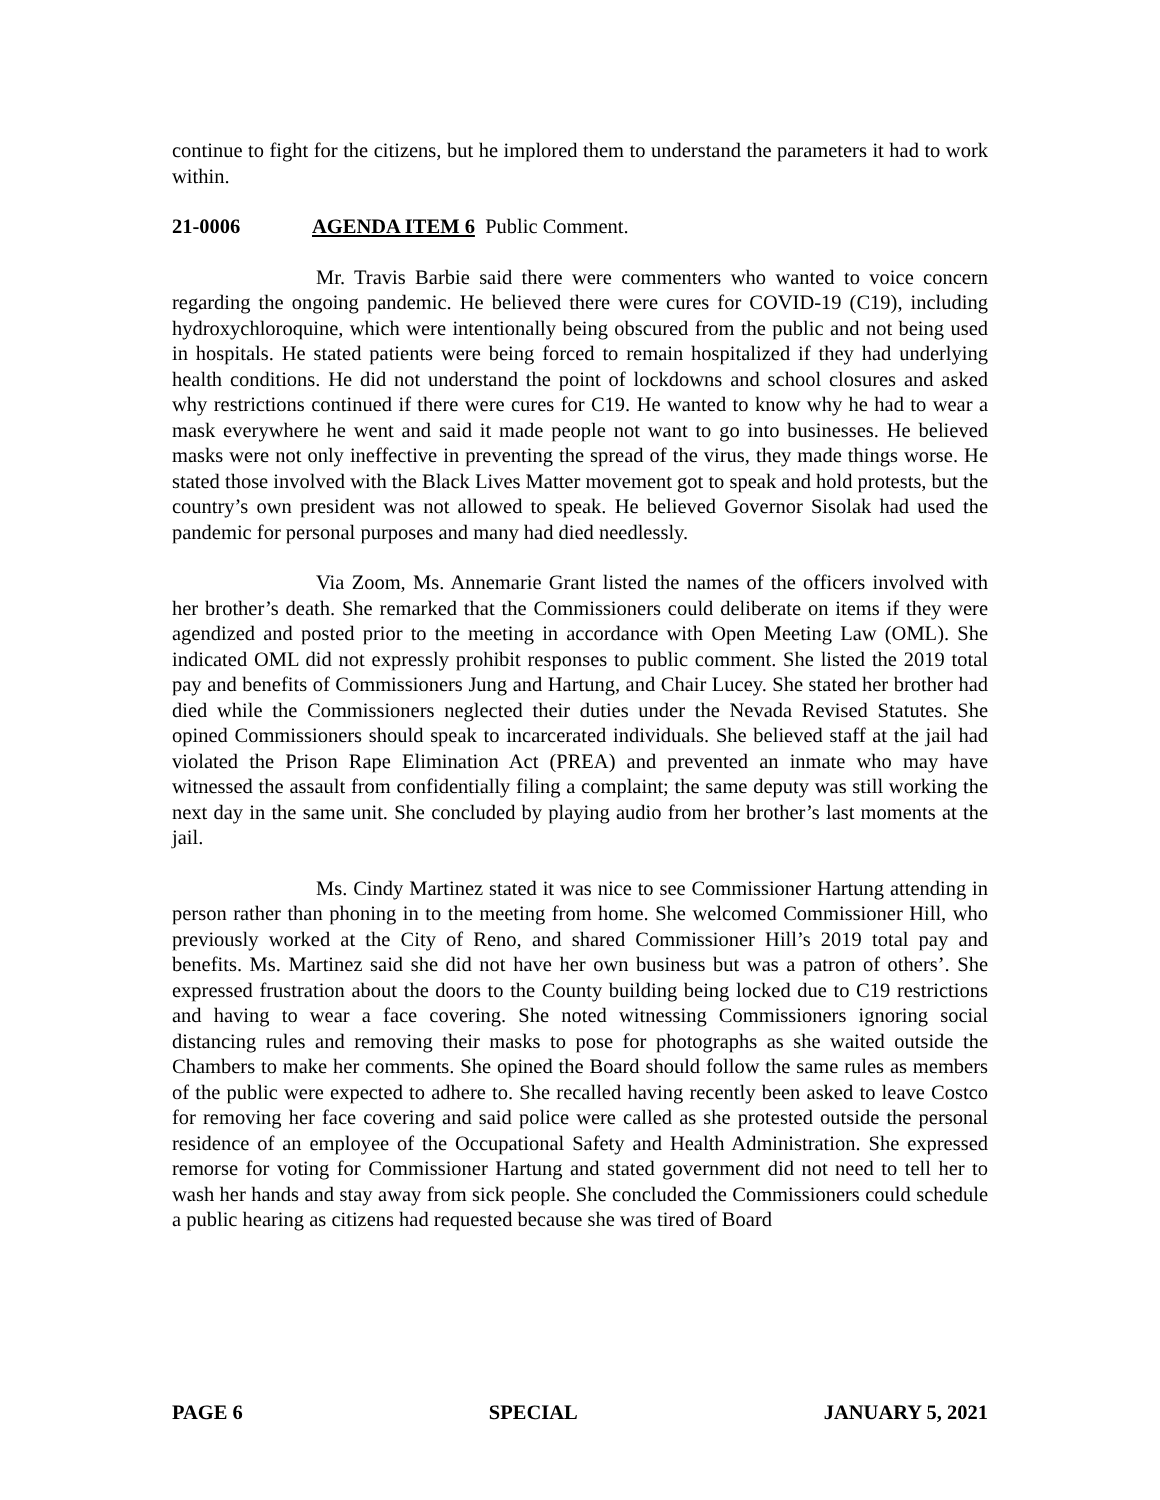continue to fight for the citizens, but he implored them to understand the parameters it had to work within.
21-0006 AGENDA ITEM 6 Public Comment.
Mr. Travis Barbie said there were commenters who wanted to voice concern regarding the ongoing pandemic. He believed there were cures for COVID-19 (C19), including hydroxychloroquine, which were intentionally being obscured from the public and not being used in hospitals. He stated patients were being forced to remain hospitalized if they had underlying health conditions. He did not understand the point of lockdowns and school closures and asked why restrictions continued if there were cures for C19. He wanted to know why he had to wear a mask everywhere he went and said it made people not want to go into businesses. He believed masks were not only ineffective in preventing the spread of the virus, they made things worse. He stated those involved with the Black Lives Matter movement got to speak and hold protests, but the country’s own president was not allowed to speak. He believed Governor Sisolak had used the pandemic for personal purposes and many had died needlessly.
Via Zoom, Ms. Annemarie Grant listed the names of the officers involved with her brother’s death. She remarked that the Commissioners could deliberate on items if they were agendized and posted prior to the meeting in accordance with Open Meeting Law (OML). She indicated OML did not expressly prohibit responses to public comment. She listed the 2019 total pay and benefits of Commissioners Jung and Hartung, and Chair Lucey. She stated her brother had died while the Commissioners neglected their duties under the Nevada Revised Statutes. She opined Commissioners should speak to incarcerated individuals. She believed staff at the jail had violated the Prison Rape Elimination Act (PREA) and prevented an inmate who may have witnessed the assault from confidentially filing a complaint; the same deputy was still working the next day in the same unit. She concluded by playing audio from her brother’s last moments at the jail.
Ms. Cindy Martinez stated it was nice to see Commissioner Hartung attending in person rather than phoning in to the meeting from home. She welcomed Commissioner Hill, who previously worked at the City of Reno, and shared Commissioner Hill’s 2019 total pay and benefits. Ms. Martinez said she did not have her own business but was a patron of others’. She expressed frustration about the doors to the County building being locked due to C19 restrictions and having to wear a face covering. She noted witnessing Commissioners ignoring social distancing rules and removing their masks to pose for photographs as she waited outside the Chambers to make her comments. She opined the Board should follow the same rules as members of the public were expected to adhere to. She recalled having recently been asked to leave Costco for removing her face covering and said police were called as she protested outside the personal residence of an employee of the Occupational Safety and Health Administration. She expressed remorse for voting for Commissioner Hartung and stated government did not need to tell her to wash her hands and stay away from sick people. She concluded the Commissioners could schedule a public hearing as citizens had requested because she was tired of Board
PAGE 6 SPECIAL JANUARY 5, 2021